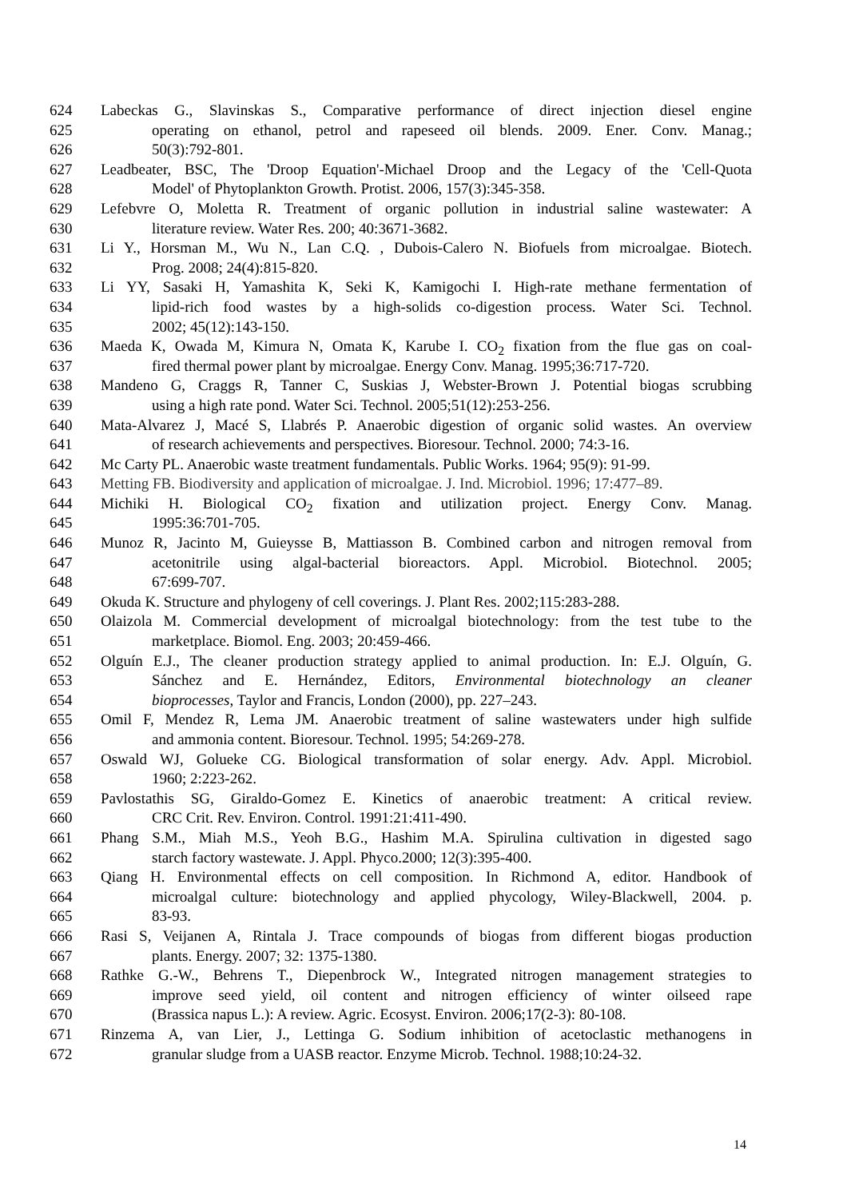624 Labeckas G., Slavinskas S., Comparative performance of direct injection diesel engine
625 operating on ethanol, petrol and rapeseed oil blends. 2009. Ener. Conv. Manag.;
626 50(3):792-801.
627 Leadbeater, BSC, The 'Droop Equation'-Michael Droop and the Legacy of the 'Cell-Quota
628 Model' of Phytoplankton Growth. Protist. 2006, 157(3):345-358.
629 Lefebvre O, Moletta R. Treatment of organic pollution in industrial saline wastewater: A
630 literature review. Water Res. 200; 40:3671-3682.
631 Li Y., Horsman M., Wu N., Lan C.Q. , Dubois-Calero N. Biofuels from microalgae. Biotech.
632 Prog. 2008; 24(4):815-820.
633 Li YY, Sasaki H, Yamashita K, Seki K, Kamigochi I. High-rate methane fermentation of
634 lipid-rich food wastes by a high-solids co-digestion process. Water Sci. Technol.
635 2002; 45(12):143-150.
636 Maeda K, Owada M, Kimura N, Omata K, Karube I. CO<sub>2</sub> fixation from the flue gas on coal-
637 fired thermal power plant by microalgae. Energy Conv. Manag. 1995;36:717-720.
638 Mandeno G, Craggs R, Tanner C, Suskias J, Webster-Brown J. Potential biogas scrubbing
639 using a high rate pond. Water Sci. Technol. 2005;51(12):253-256.
640 Mata-Alvarez J, Macé S, Llabrés P. Anaerobic digestion of organic solid wastes. An overview
641 of research achievements and perspectives. Bioresour. Technol. 2000; 74:3-16.
642 Mc Carty PL. Anaerobic waste treatment fundamentals. Public Works. 1964; 95(9): 91-99.
643 Metting FB. Biodiversity and application of microalgae. J. Ind. Microbiol. 1996; 17:477–89.
644 Michiki H. Biological CO<sub>2</sub> fixation and utilization project. Energy Conv. Manag.
645 1995:36:701-705.
646 Munoz R, Jacinto M, Guieysse B, Mattiasson B. Combined carbon and nitrogen removal from
647 acetonitrile using algal-bacterial bioreactors. Appl. Microbiol. Biotechnol. 2005;
648 67:699-707.
649 Okuda K. Structure and phylogeny of cell coverings. J. Plant Res. 2002;115:283-288.
650 Olaizola M. Commercial development of microalgal biotechnology: from the test tube to the
651 marketplace. Biomol. Eng. 2003; 20:459-466.
652 Olguín E.J., The cleaner production strategy applied to animal production. In: E.J. Olguín, G.
653 Sánchez and E. Hernández, Editors, Environmental biotechnology an cleaner
654 bioprocesses, Taylor and Francis, London (2000), pp. 227–243.
655 Omil F, Mendez R, Lema JM. Anaerobic treatment of saline wastewaters under high sulfide
656 and ammonia content. Bioresour. Technol. 1995; 54:269-278.
657 Oswald WJ, Golueke CG. Biological transformation of solar energy. Adv. Appl. Microbiol.
658 1960; 2:223-262.
659 Pavlostathis SG, Giraldo-Gomez E. Kinetics of anaerobic treatment: A critical review.
660 CRC Crit. Rev. Environ. Control. 1991:21:411-490.
661 Phang S.M., Miah M.S., Yeoh B.G., Hashim M.A. Spirulina cultivation in digested sago
662 starch factory wastewate. J. Appl. Phyco.2000; 12(3):395-400.
663 Qiang H. Environmental effects on cell composition. In Richmond A, editor. Handbook of
664 microalgal culture: biotechnology and applied phycology, Wiley-Blackwell, 2004. p.
665 83-93.
666 Rasi S, Veijanen A, Rintala J. Trace compounds of biogas from different biogas production
667 plants. Energy. 2007; 32: 1375-1380.
668 Rathke G.-W., Behrens T., Diepenbrock W., Integrated nitrogen management strategies to
669 improve seed yield, oil content and nitrogen efficiency of winter oilseed rape
670 (Brassica napus L.): A review. Agric. Ecosyst. Environ. 2006;17(2-3): 80-108.
671 Rinzema A, van Lier, J., Lettinga G. Sodium inhibition of acetoclastic methanogens in
672 granular sludge from a UASB reactor. Enzyme Microb. Technol. 1988;10:24-32.
14